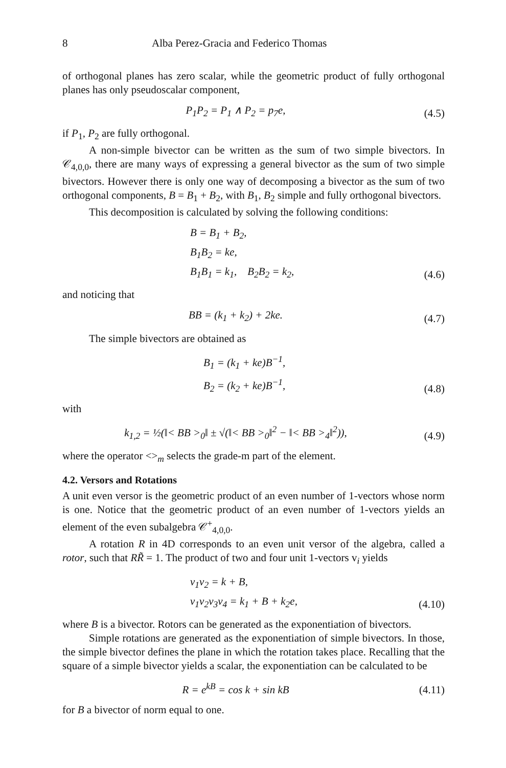8 Alba Perez-Gracia and Federico Thomas
of orthogonal planes has zero scalar, while the geometric product of fully orthogonal planes has only pseudoscalar component,
P<sub>1</sub>P<sub>2</sub> = P<sub>1</sub> ∧ P<sub>2</sub> = p<sub>7</sub>e, (4.5)
if P<sub>1</sub>, P<sub>2</sub> are fully orthogonal.
A non-simple bivector can be written as the sum of two simple bivectors. In 𝒞<sub>4,0,0</sub>, there are many ways of expressing a general bivector as the sum of two simple bivectors. However there is only one way of decomposing a bivector as the sum of two orthogonal components, B = B<sub>1</sub> + B<sub>2</sub>, with B<sub>1</sub>, B<sub>2</sub> simple and fully orthogonal bivectors.
This decomposition is calculated by solving the following conditions:
B = B<sub>1</sub> + B<sub>2</sub>,
B<sub>1</sub>B<sub>2</sub> = ke,
B<sub>1</sub>B<sub>1</sub> = k<sub>1</sub>, B<sub>2</sub>B<sub>2</sub> = k<sub>2</sub>, (4.6)
and noticing that
BB = (k<sub>1</sub> + k<sub>2</sub>) + 2ke. (4.7)
The simple bivectors are obtained as
B<sub>1</sub> = (k<sub>1</sub> + ke)B<sup>−1</sup>,
B<sub>2</sub> = (k<sub>2</sub> + ke)B<sup>−1</sup>, (4.8)
with
k<sub>1,2</sub> = ½(‖< BB ><sub>0</sub>‖ ± √(‖< BB ><sub>0</sub>‖<sup>2</sup> − ‖< BB ><sub>4</sub>‖<sup>2</sup>)), (4.9)
where the operator <><sub>m</sub> selects the grade-m part of the element.
4.2. Versors and Rotations
A unit even versor is the geometric product of an even number of 1-vectors whose norm is one. Notice that the geometric product of an even number of 1-vectors yields an element of the even subalgebra 𝒞<sup>+</sup><sub>4,0,0</sub>.
A rotation R in 4D corresponds to an even unit versor of the algebra, called a rotor, such that RR̃ = 1. The product of two and four unit 1-vectors v<sub>i</sub> yields
v<sub>1</sub>v<sub>2</sub> = k + B,
v<sub>1</sub>v<sub>2</sub>v<sub>3</sub>v<sub>4</sub> = k<sub>1</sub> + B + k<sub>2</sub>e, (4.10)
where B is a bivector. Rotors can be generated as the exponentiation of bivectors.
Simple rotations are generated as the exponentiation of simple bivectors. In those, the simple bivector defines the plane in which the rotation takes place. Recalling that the square of a simple bivector yields a scalar, the exponentiation can be calculated to be
R = e<sup>kB</sup> = cos k + sin kB (4.11)
for B a bivector of norm equal to one.